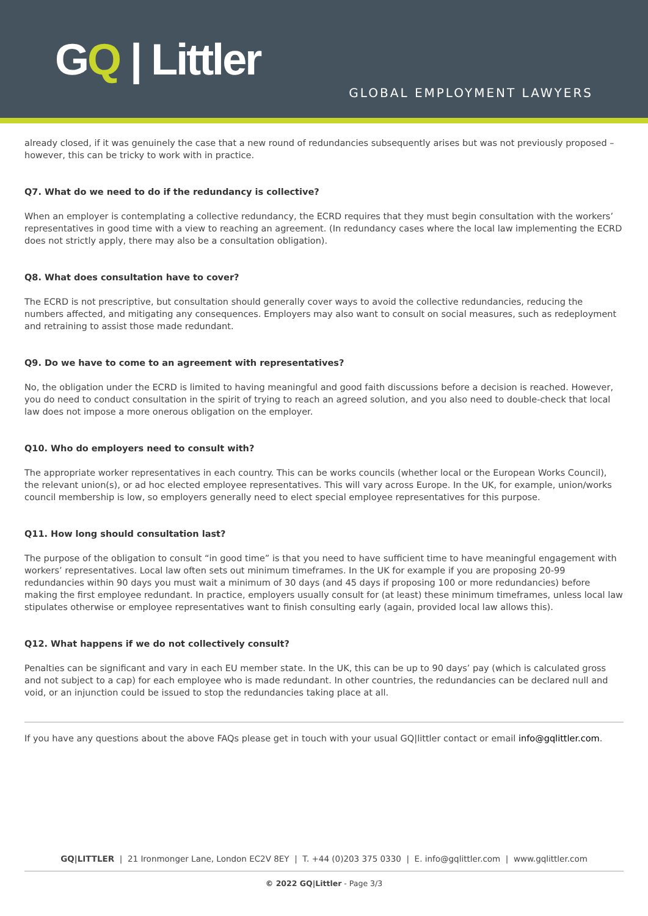GQ | Littler
GLOBAL EMPLOYMENT LAWYERS
already closed, if it was genuinely the case that a new round of redundancies subsequently arises but was not previously proposed – however, this can be tricky to work with in practice.
Q7. What do we need to do if the redundancy is collective?
When an employer is contemplating a collective redundancy, the ECRD requires that they must begin consultation with the workers’ representatives in good time with a view to reaching an agreement. (In redundancy cases where the local law implementing the ECRD does not strictly apply, there may also be a consultation obligation).
Q8. What does consultation have to cover?
The ECRD is not prescriptive, but consultation should generally cover ways to avoid the collective redundancies, reducing the numbers affected, and mitigating any consequences. Employers may also want to consult on social measures, such as redeployment and retraining to assist those made redundant.
Q9. Do we have to come to an agreement with representatives?
No, the obligation under the ECRD is limited to having meaningful and good faith discussions before a decision is reached. However, you do need to conduct consultation in the spirit of trying to reach an agreed solution, and you also need to double-check that local law does not impose a more onerous obligation on the employer.
Q10. Who do employers need to consult with?
The appropriate worker representatives in each country. This can be works councils (whether local or the European Works Council), the relevant union(s), or ad hoc elected employee representatives. This will vary across Europe. In the UK, for example, union/works council membership is low, so employers generally need to elect special employee representatives for this purpose.
Q11. How long should consultation last?
The purpose of the obligation to consult “in good time” is that you need to have sufficient time to have meaningful engagement with workers’ representatives. Local law often sets out minimum timeframes. In the UK for example if you are proposing 20-99 redundancies within 90 days you must wait a minimum of 30 days (and 45 days if proposing 100 or more redundancies) before making the first employee redundant. In practice, employers usually consult for (at least) these minimum timeframes, unless local law stipulates otherwise or employee representatives want to finish consulting early (again, provided local law allows this).
Q12. What happens if we do not collectively consult?
Penalties can be significant and vary in each EU member state. In the UK, this can be up to 90 days’ pay (which is calculated gross and not subject to a cap) for each employee who is made redundant. In other countries, the redundancies can be declared null and void, or an injunction could be issued to stop the redundancies taking place at all.
If you have any questions about the above FAQs please get in touch with your usual GQ|littler contact or email info@gqlittler.com.
GQ|LITTLER | 21 Ironmonger Lane, London EC2V 8EY | T. +44 (0)203 375 0330 | E. info@gqlittler.com | www.gqlittler.com
© 2022 GQ|Littler - Page 3/3